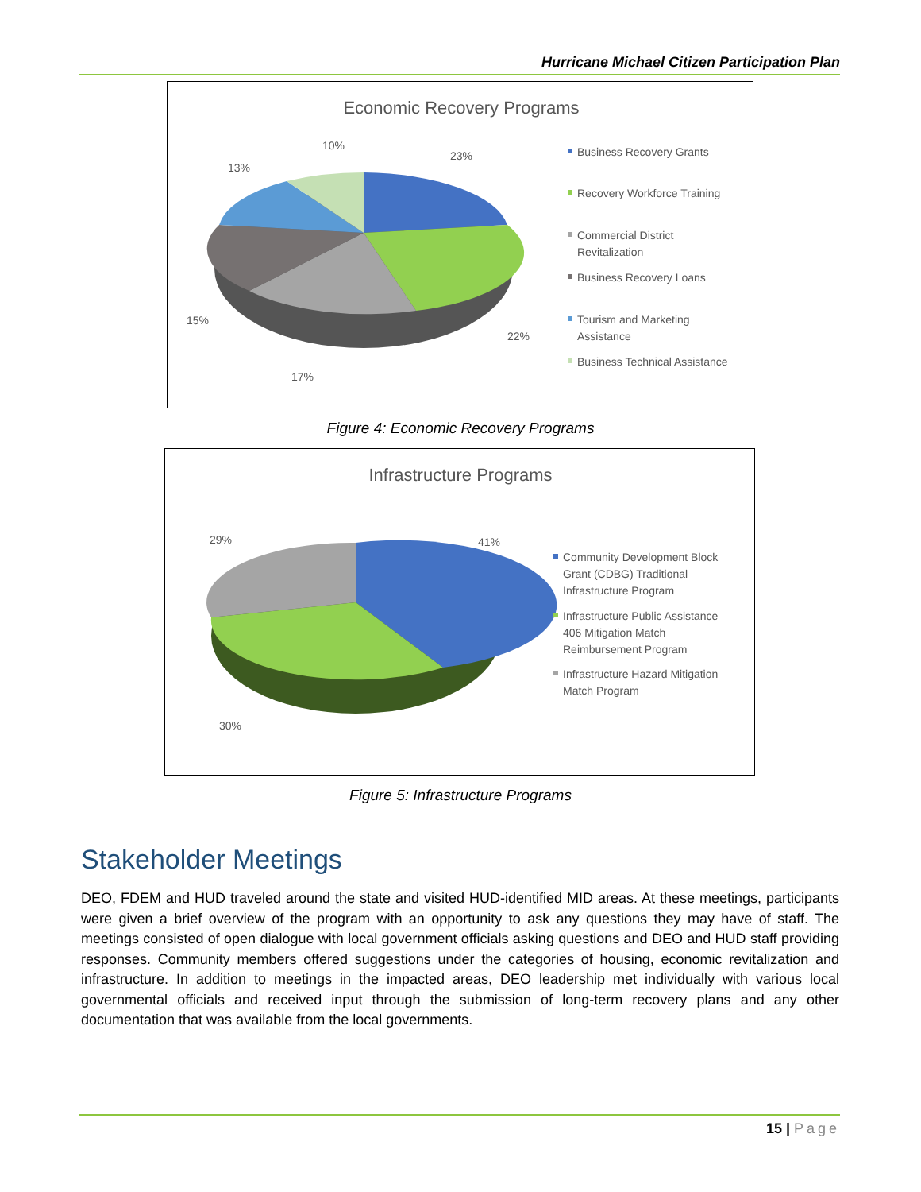Hurricane Michael Citizen Participation Plan
Economic Recovery Programs
23%
22%
17%
15%
13%
10%
Business Recovery Grants
Recovery Workforce Training
Commercial District
Revitalization
Business Recovery Loans
Tourism and Marketing
Assistance
Business Technical Assistance
Figure 4: Economic Recovery Programs
Infrastructure Programs
41%
29%
30%
Community Development Block
Grant (CDBG) Traditional
Infrastructure Program
Infrastructure Public Assistance
406 Mitigation Match
Reimbursement Program
Infrastructure Hazard Mitigation
Match Program
Figure 5: Infrastructure Programs
Stakeholder Meetings
DEO, FDEM and HUD traveled around the state and visited HUD-identified MID areas. At these meetings, participants were given a brief overview of the program with an opportunity to ask any questions they may have of staff. The meetings consisted of open dialogue with local government officials asking questions and DEO and HUD staff providing responses. Community members offered suggestions under the categories of housing, economic revitalization and infrastructure. In addition to meetings in the impacted areas, DEO leadership met individually with various local governmental officials and received input through the submission of long-term recovery plans and any other documentation that was available from the local governments.
15 | Page